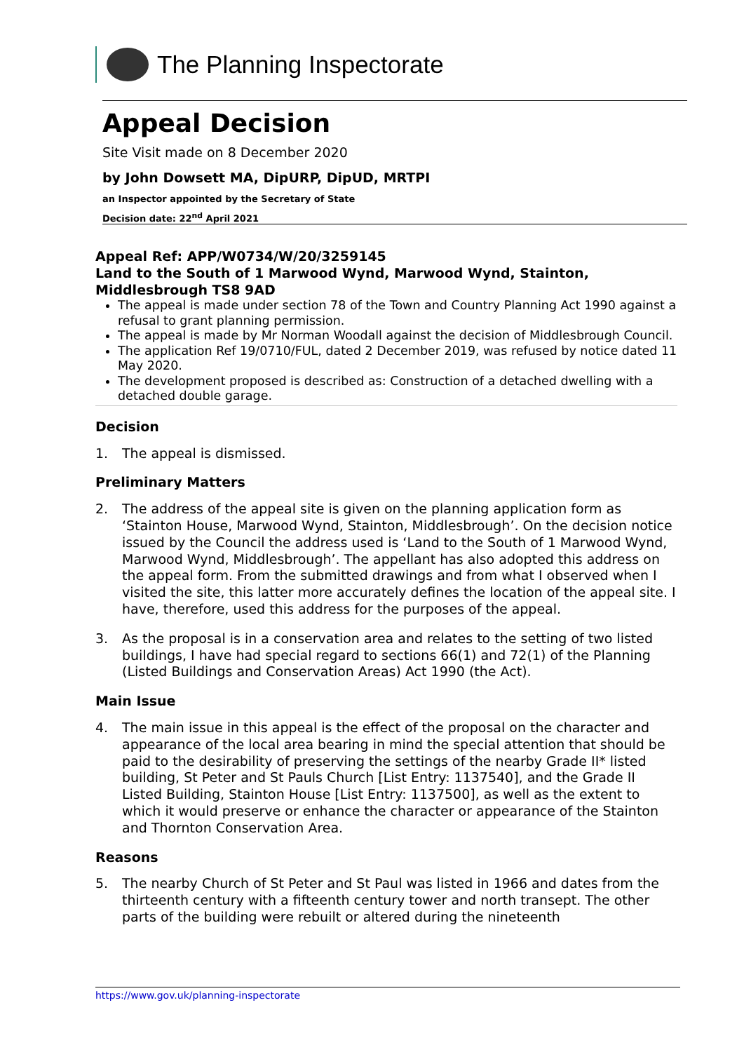The Planning Inspectorate
Appeal Decision
Site Visit made on 8 December 2020
by John Dowsett MA, DipURP, DipUD, MRTPI
an Inspector appointed by the Secretary of State
Decision date: 22<sup>nd</sup> April 2021
Appeal Ref: APP/W0734/W/20/3259145
Land to the South of 1 Marwood Wynd, Marwood Wynd, Stainton, Middlesbrough TS8 9AD
The appeal is made under section 78 of the Town and Country Planning Act 1990 against a refusal to grant planning permission.
The appeal is made by Mr Norman Woodall against the decision of Middlesbrough Council.
The application Ref 19/0710/FUL, dated 2 December 2019, was refused by notice dated 11 May 2020.
The development proposed is described as: Construction of a detached dwelling with a detached double garage.
Decision
1. The appeal is dismissed.
Preliminary Matters
2. The address of the appeal site is given on the planning application form as ‘Stainton House, Marwood Wynd, Stainton, Middlesbrough’. On the decision notice issued by the Council the address used is ‘Land to the South of 1 Marwood Wynd, Marwood Wynd, Middlesbrough’. The appellant has also adopted this address on the appeal form. From the submitted drawings and from what I observed when I visited the site, this latter more accurately defines the location of the appeal site. I have, therefore, used this address for the purposes of the appeal.
3. As the proposal is in a conservation area and relates to the setting of two listed buildings, I have had special regard to sections 66(1) and 72(1) of the Planning (Listed Buildings and Conservation Areas) Act 1990 (the Act).
Main Issue
4. The main issue in this appeal is the effect of the proposal on the character and appearance of the local area bearing in mind the special attention that should be paid to the desirability of preserving the settings of the nearby Grade II* listed building, St Peter and St Pauls Church [List Entry: 1137540], and the Grade II Listed Building, Stainton House [List Entry: 1137500], as well as the extent to which it would preserve or enhance the character or appearance of the Stainton and Thornton Conservation Area.
Reasons
5. The nearby Church of St Peter and St Paul was listed in 1966 and dates from the thirteenth century with a fifteenth century tower and north transept. The other parts of the building were rebuilt or altered during the nineteenth
https://www.gov.uk/planning-inspectorate